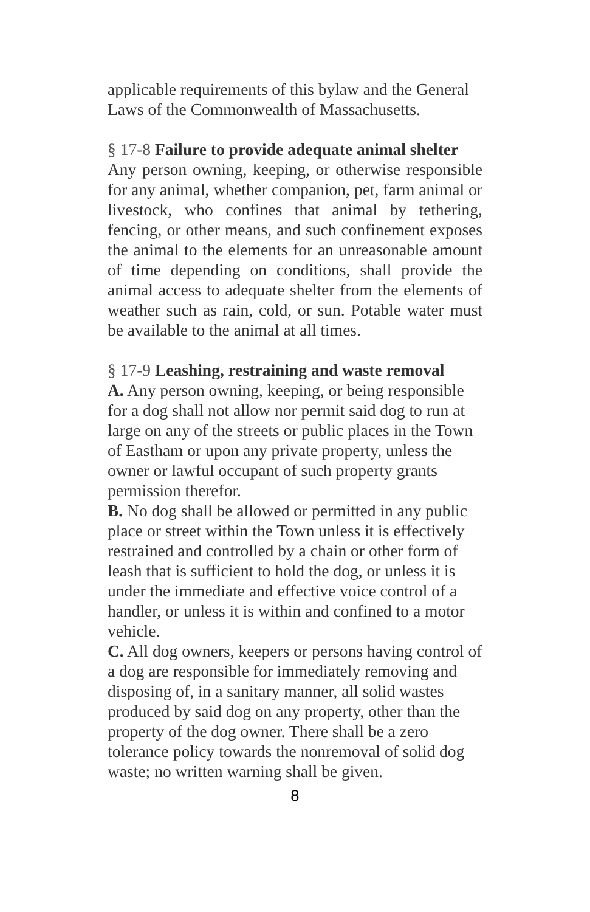applicable requirements of this bylaw and the General Laws of the Commonwealth of Massachusetts.
§ 17-8 Failure to provide adequate animal shelter
Any person owning, keeping, or otherwise responsible for any animal, whether companion, pet, farm animal or livestock, who confines that animal by tethering, fencing, or other means, and such confinement exposes the animal to the elements for an unreasonable amount of time depending on conditions, shall provide the animal access to adequate shelter from the elements of weather such as rain, cold, or sun. Potable water must be available to the animal at all times.
§ 17-9 Leashing, restraining and waste removal
A. Any person owning, keeping, or being responsible for a dog shall not allow nor permit said dog to run at large on any of the streets or public places in the Town of Eastham or upon any private property, unless the owner or lawful occupant of such property grants permission therefor.
B. No dog shall be allowed or permitted in any public place or street within the Town unless it is effectively restrained and controlled by a chain or other form of leash that is sufficient to hold the dog, or unless it is under the immediate and effective voice control of a handler, or unless it is within and confined to a motor vehicle.
C. All dog owners, keepers or persons having control of a dog are responsible for immediately removing and disposing of, in a sanitary manner, all solid wastes produced by said dog on any property, other than the property of the dog owner. There shall be a zero tolerance policy towards the nonremoval of solid dog waste; no written warning shall be given.
8